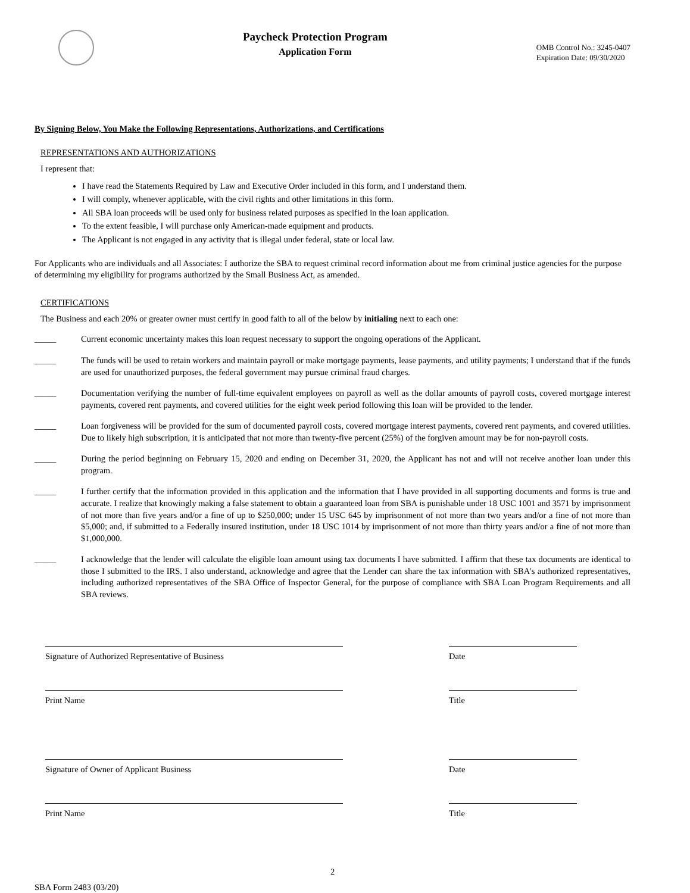Paycheck Protection Program
Application Form
OMB Control No.: 3245-0407
Expiration Date: 09/30/2020
By Signing Below, You Make the Following Representations, Authorizations, and Certifications
REPRESENTATIONS AND AUTHORIZATIONS
I represent that:
I have read the Statements Required by Law and Executive Order included in this form, and I understand them.
I will comply, whenever applicable, with the civil rights and other limitations in this form.
All SBA loan proceeds will be used only for business related purposes as specified in the loan application.
To the extent feasible, I will purchase only American-made equipment and products.
The Applicant is not engaged in any activity that is illegal under federal, state or local law.
For Applicants who are individuals and all Associates: I authorize the SBA to request criminal record information about me from criminal justice agencies for the purpose of determining my eligibility for programs authorized by the Small Business Act, as amended.
CERTIFICATIONS
The Business and each 20% or greater owner must certify in good faith to all of the below by initialing next to each one:
_____ Current economic uncertainty makes this loan request necessary to support the ongoing operations of the Applicant.
_____ The funds will be used to retain workers and maintain payroll or make mortgage payments, lease payments, and utility payments; I understand that if the funds are used for unauthorized purposes, the federal government may pursue criminal fraud charges.
_____ Documentation verifying the number of full-time equivalent employees on payroll as well as the dollar amounts of payroll costs, covered mortgage interest payments, covered rent payments, and covered utilities for the eight week period following this loan will be provided to the lender.
_____ Loan forgiveness will be provided for the sum of documented payroll costs, covered mortgage interest payments, covered rent payments, and covered utilities. Due to likely high subscription, it is anticipated that not more than twenty-five percent (25%) of the forgiven amount may be for non-payroll costs.
_____ During the period beginning on February 15, 2020 and ending on December 31, 2020, the Applicant has not and will not receive another loan under this program.
_____ I further certify that the information provided in this application and the information that I have provided in all supporting documents and forms is true and accurate. I realize that knowingly making a false statement to obtain a guaranteed loan from SBA is punishable under 18 USC 1001 and 3571 by imprisonment of not more than five years and/or a fine of up to $250,000; under 15 USC 645 by imprisonment of not more than two years and/or a fine of not more than $5,000; and, if submitted to a Federally insured institution, under 18 USC 1014 by imprisonment of not more than thirty years and/or a fine of not more than $1,000,000.
_____ I acknowledge that the lender will calculate the eligible loan amount using tax documents I have submitted. I affirm that these tax documents are identical to those I submitted to the IRS. I also understand, acknowledge and agree that the Lender can share the tax information with SBA's authorized representatives, including authorized representatives of the SBA Office of Inspector General, for the purpose of compliance with SBA Loan Program Requirements and all SBA reviews.
Signature of Authorized Representative of Business Date
Print Name Title
Signature of Owner of Applicant Business Date
Print Name Title
2
SBA Form 2483 (03/20)